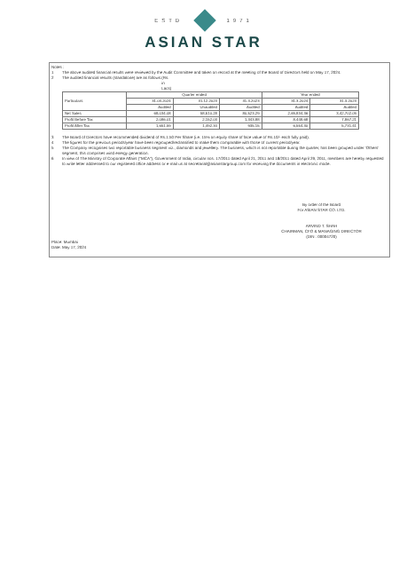ESTD 1971
ASIAN STAR
Notes :
1 The above audited financial results were reviewed by the Audit Committee and taken on record at the meeting of the Board of Directors held on May 17, 2024.
2 The audited financial results (standalone) are as follows: (Rs. in Lacs)
| Particulars | Quarter ended | | | Year ended | |
| --- | --- | --- | --- | --- | --- |
| | 31.03.2024 | 31.12.2023 | 31.3.2023 | 31.3.2024 | 31.3.2023 |
| | Audited | Unaudited | Audited | Audited | Audited |
| Net Sales | 68,034.08 | 58,510.28 | 80,523.29 | 2,69,834.36 | 3,42,702.09 |
| Profit Before Tax | 2,086.01 | 2,152.03 | 1,343.88 | 8,448.68 | 7,867.21 |
| Profit After Tax | 1,651.59 | 1,492.34 | 935.15 | 6,554.30 | 5,731.41 |
3 The Board of Directors have recommended dividend of Rs.1.50 Per Share (i.e. 15% on equity share of face value of Rs.10/- each fully paid).
4 The figures for the previous periods/year have been regrouped/reclassified to make them comparable with those of current period/year.
5 The Company recognises two reportable business segment viz., diamonds and jewellery. The business, which is not reportable during the quarter, has been grouped under 'Others' segment, this comprises wind energy generation.
6 In view of The Ministry of Corporate Affairs ("MCA"), Government of India, circular nos. 17/2011 dated April 21, 2011 and 18/2011 dated April 29, 2011, members are hereby requested to write letter addressed to our registered office address or e-mail us at secretarial@asianstargroup.com for receiving the documents in electronic mode.
By order of the Board
For ASIAN STAR CO. LTD.
ARVIND T. SHAH
CHAIRMAN, CFO & MANAGING DIRECTOR
(DIN : 00004720)
Place: Mumbai
Date: May 17, 2024